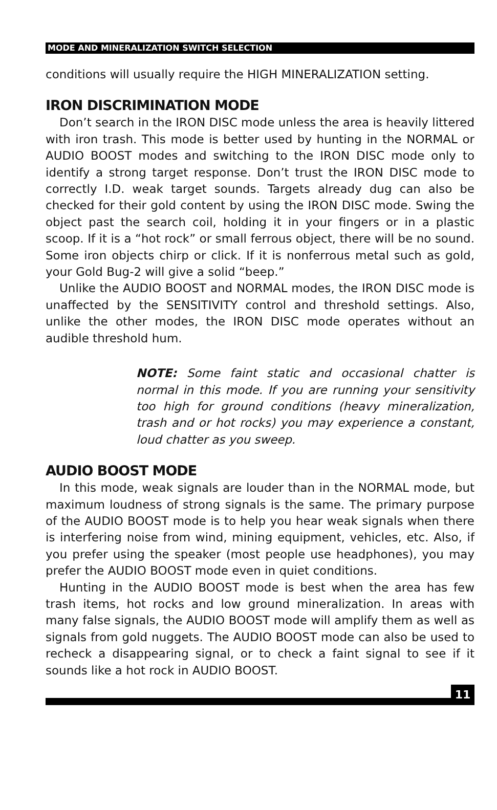MODE AND MINERALIZATION SWITCH SELECTION
conditions will usually require the HIGH MINERALIZATION setting.
IRON DISCRIMINATION MODE
Don’t search in the IRON DISC mode unless the area is heavily littered with iron trash. This mode is better used by hunting in the NORMAL or AUDIO BOOST modes and switching to the IRON DISC mode only to identify a strong target response. Don’t trust the IRON DISC mode to correctly I.D. weak target sounds. Targets already dug can also be checked for their gold content by using the IRON DISC mode. Swing the object past the search coil, holding it in your fingers or in a plastic scoop. If it is a “hot rock” or small ferrous object, there will be no sound. Some iron objects chirp or click. If it is nonferrous metal such as gold, your Gold Bug-2 will give a solid “beep.”
Unlike the AUDIO BOOST and NORMAL modes, the IRON DISC mode is unaffected by the SENSITIVITY control and threshold settings. Also, unlike the other modes, the IRON DISC mode operates without an audible threshold hum.
NOTE: Some faint static and occasional chatter is normal in this mode. If you are running your sensitivity too high for ground conditions (heavy mineralization, trash and or hot rocks) you may experience a constant, loud chatter as you sweep.
AUDIO BOOST MODE
In this mode, weak signals are louder than in the NORMAL mode, but maximum loudness of strong signals is the same. The primary purpose of the AUDIO BOOST mode is to help you hear weak signals when there is interfering noise from wind, mining equipment, vehicles, etc. Also, if you prefer using the speaker (most people use headphones), you may prefer the AUDIO BOOST mode even in quiet conditions.
Hunting in the AUDIO BOOST mode is best when the area has few trash items, hot rocks and low ground mineralization. In areas with many false signals, the AUDIO BOOST mode will amplify them as well as signals from gold nuggets. The AUDIO BOOST mode can also be used to recheck a disappearing signal, or to check a faint signal to see if it sounds like a hot rock in AUDIO BOOST.
11